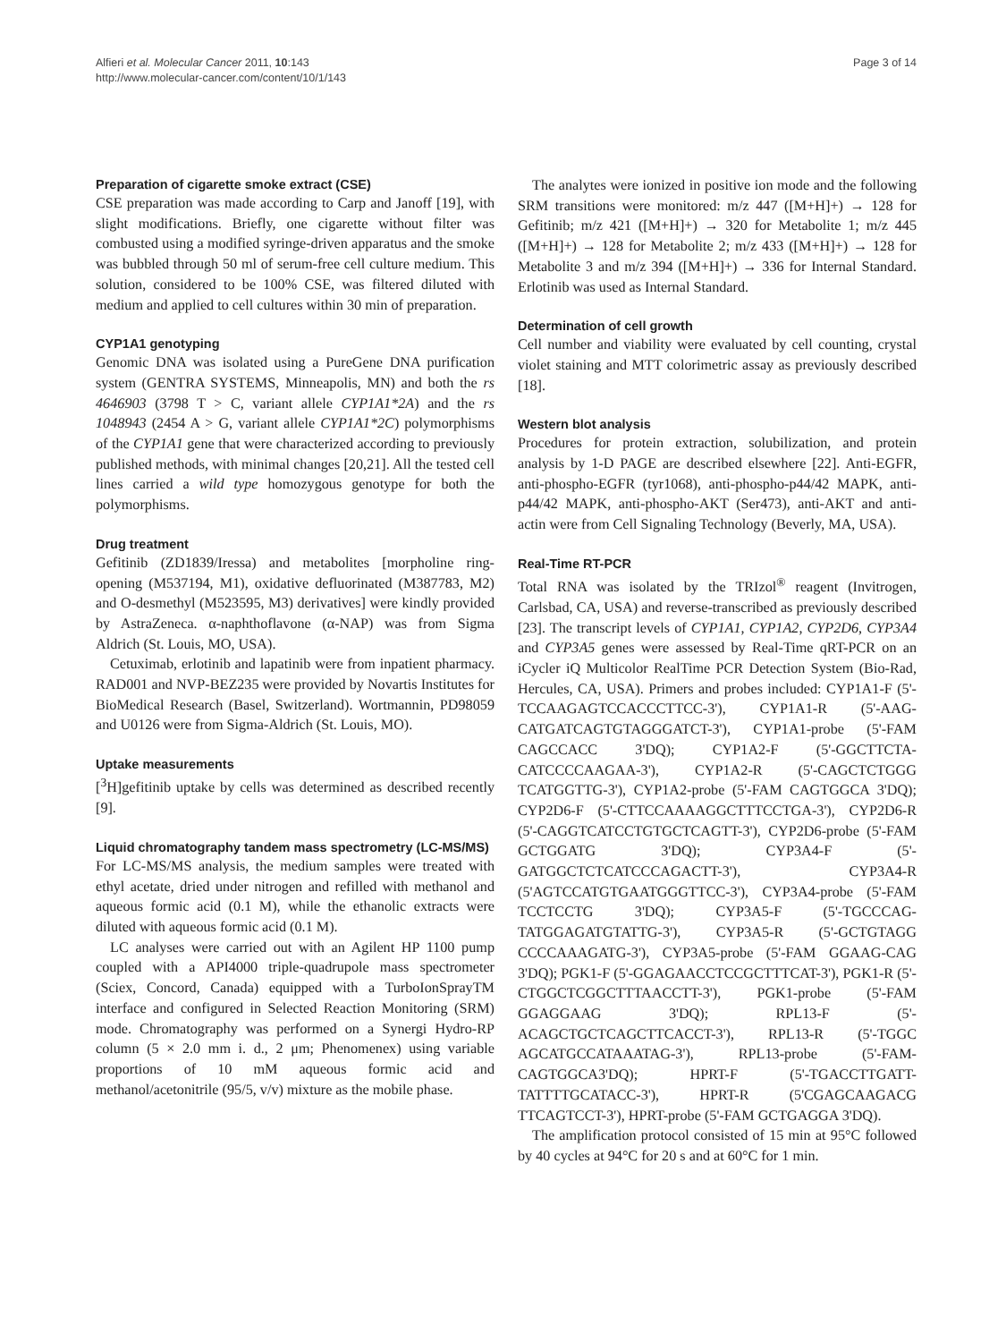Alfieri et al. Molecular Cancer 2011, 10:143
http://www.molecular-cancer.com/content/10/1/143
Page 3 of 14
Preparation of cigarette smoke extract (CSE)
CSE preparation was made according to Carp and Janoff [19], with slight modifications. Briefly, one cigarette without filter was combusted using a modified syringe-driven apparatus and the smoke was bubbled through 50 ml of serum-free cell culture medium. This solution, considered to be 100% CSE, was filtered diluted with medium and applied to cell cultures within 30 min of preparation.
CYP1A1 genotyping
Genomic DNA was isolated using a PureGene DNA purification system (GENTRA SYSTEMS, Minneapolis, MN) and both the rs 4646903 (3798 T > C, variant allele CYP1A1*2A) and the rs 1048943 (2454 A > G, variant allele CYP1A1*2C) polymorphisms of the CYP1A1 gene that were characterized according to previously published methods, with minimal changes [20,21]. All the tested cell lines carried a wild type homozygous genotype for both the polymorphisms.
Drug treatment
Gefitinib (ZD1839/Iressa) and metabolites [morpholine ring-opening (M537194, M1), oxidative defluorinated (M387783, M2) and O-desmethyl (M523595, M3) derivatives] were kindly provided by AstraZeneca. α-naphthoflavone (α-NAP) was from Sigma Aldrich (St. Louis, MO, USA).
Cetuximab, erlotinib and lapatinib were from inpatient pharmacy. RAD001 and NVP-BEZ235 were provided by Novartis Institutes for BioMedical Research (Basel, Switzerland). Wortmannin, PD98059 and U0126 were from Sigma-Aldrich (St. Louis, MO).
Uptake measurements
[<sup>3</sup>H]gefitinib uptake by cells was determined as described recently [9].
Liquid chromatography tandem mass spectrometry (LC-MS/MS)
For LC-MS/MS analysis, the medium samples were treated with ethyl acetate, dried under nitrogen and refilled with methanol and aqueous formic acid (0.1 M), while the ethanolic extracts were diluted with aqueous formic acid (0.1 M).
LC analyses were carried out with an Agilent HP 1100 pump coupled with a API4000 triple-quadrupole mass spectrometer (Sciex, Concord, Canada) equipped with a TurboIonSprayTM interface and configured in Selected Reaction Monitoring (SRM) mode. Chromatography was performed on a Synergi Hydro-RP column (5 × 2.0 mm i. d., 2 μm; Phenomenex) using variable proportions of 10 mM aqueous formic acid and methanol/acetonitrile (95/5, v/v) mixture as the mobile phase.
The analytes were ionized in positive ion mode and the following SRM transitions were monitored: m/z 447 ([M+H]+) → 128 for Gefitinib; m/z 421 ([M+H]+) → 320 for Metabolite 1; m/z 445 ([M+H]+) → 128 for Metabolite 2; m/z 433 ([M+H]+) → 128 for Metabolite 3 and m/z 394 ([M+H]+) → 336 for Internal Standard. Erlotinib was used as Internal Standard.
Determination of cell growth
Cell number and viability were evaluated by cell counting, crystal violet staining and MTT colorimetric assay as previously described [18].
Western blot analysis
Procedures for protein extraction, solubilization, and protein analysis by 1-D PAGE are described elsewhere [22]. Anti-EGFR, anti-phospho-EGFR (tyr1068), anti-phospho-p44/42 MAPK, anti-p44/42 MAPK, anti-phospho-AKT (Ser473), anti-AKT and anti-actin were from Cell Signaling Technology (Beverly, MA, USA).
Real-Time RT-PCR
Total RNA was isolated by the TRIzol<sup>®</sup> reagent (Invitrogen, Carlsbad, CA, USA) and reverse-transcribed as previously described [23]. The transcript levels of CYP1A1, CYP1A2, CYP2D6, CYP3A4 and CYP3A5 genes were assessed by Real-Time qRT-PCR on an iCycler iQ Multicolor RealTime PCR Detection System (Bio-Rad, Hercules, CA, USA). Primers and probes included: CYP1A1-F (5'-TCCAAGAGTCCACCCTTCC-3'), CYP1A1-R (5'-AAG-CATGATCAGTGTAGGGATCT-3'), CYP1A1-probe (5'-FAM CAGCCACC 3'DQ); CYP1A2-F (5'-GGCTTCTA-CATCCCCAAGAA-3'), CYP1A2-R (5'-CAGCTCTGGG TCATGGTTG-3'), CYP1A2-probe (5'-FAM CAGTGGCA 3'DQ); CYP2D6-F (5'-CTTCCAAAAGGCTTTCCTGA-3'), CYP2D6-R (5'-CAGGTCATCCTGTGCTCAGTT-3'), CYP2D6-probe (5'-FAM GCTGGATG 3'DQ); CYP3A4-F (5'-GATGGCTCTCATCCCAGACTT-3'), CYP3A4-R (5'AGTCCATGTGAATGGGTTCC-3'), CYP3A4-probe (5'-FAM TCCTCCTG 3'DQ); CYP3A5-F (5'-TGCCCAG-TATGGAGATGTATTG-3'), CYP3A5-R (5'-GCTGTAGG CCCCAAAGATG-3'), CYP3A5-probe (5'-FAM GGAAG-CAG 3'DQ); PGK1-F (5'-GGAGAACCTCCGCTTTCAT-3'), PGK1-R (5'-CTGGCTCGGCTTTAACCTT-3'), PGK1-probe (5'-FAM GGAGGAAG 3'DQ); RPL13-F (5'-ACAGCTGCTCAGCTTCACCT-3'), RPL13-R (5'-TGGC AGCATGCCATAAATAG-3'), RPL13-probe (5'-FAM-CAGTGGCA3'DQ); HPRT-F (5'-TGACCTTGATT-TATTTTGCATACC-3'), HPRT-R (5'CGAGCAAGACG TTCAGTCCT-3'), HPRT-probe (5'-FAM GCTGAGGA 3'DQ).
The amplification protocol consisted of 15 min at 95°C followed by 40 cycles at 94°C for 20 s and at 60°C for 1 min.